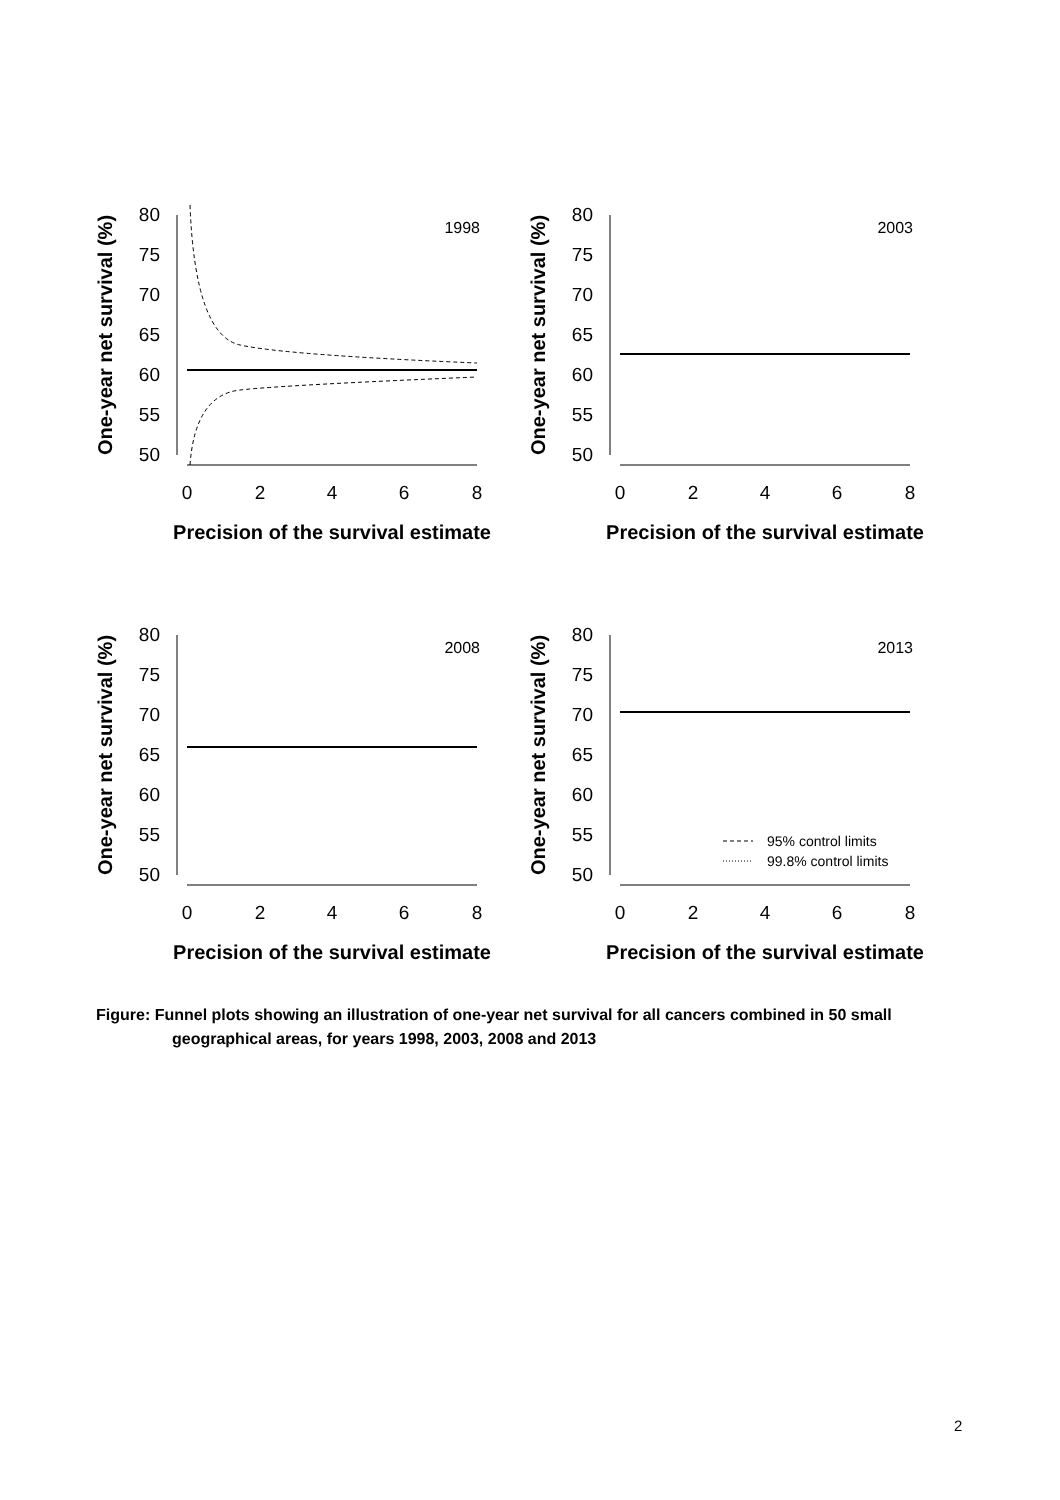80
75
70
65
60
55
50
0
2
4
6
8
Precision of the survival estimate
One-year net survival (%)
1998
80
75
70
65
60
55
50
0
2
4
6
8
Precision of the survival estimate
One-year net survival (%)
2003
80
75
70
65
60
55
50
0
2
4
6
8
Precision of the survival estimate
One-year net survival (%)
2008
80
75
70
65
60
55
50
0
2
4
6
8
Precision of the survival estimate
One-year net survival (%)
2013
95% control limits
99.8% control limits
Figure: Funnel plots showing an illustration of one-year net survival for all cancers combined in 50 small
geographical areas, for years 1998, 2003, 2008 and 2013
2